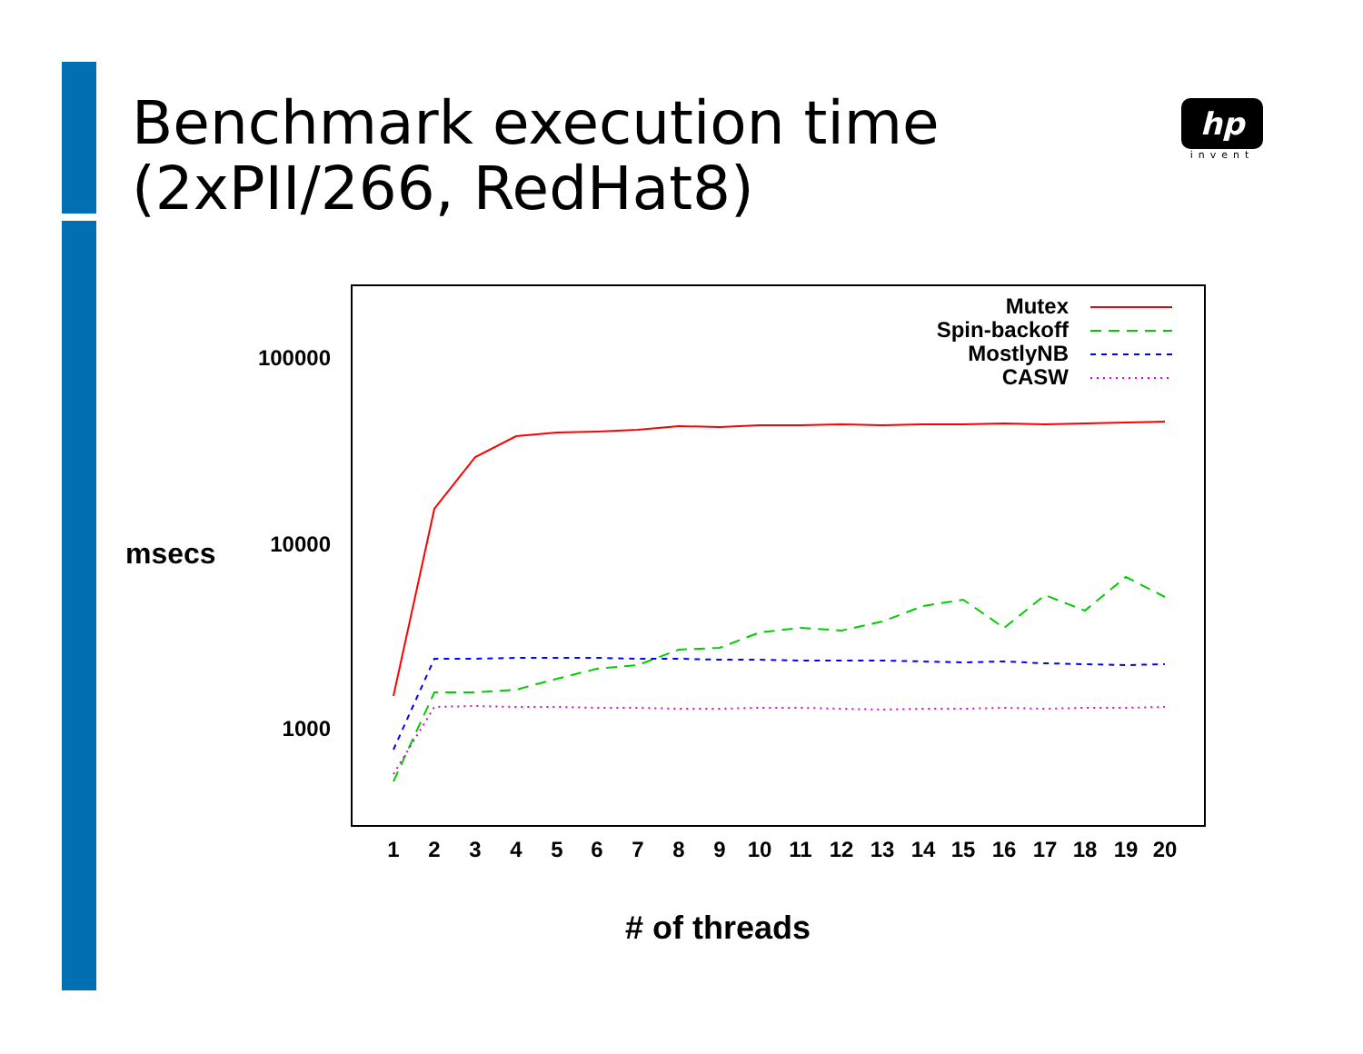Benchmark execution time
(2xPII/266, RedHat8)
hp
invent
msecs
100000
10000
1000
1
2
3
4
5
6
7
8
9
10
11
12
13
14
15
16
17
18
19
20
# of threads
Mutex
Spin-backoff
MostlyNB
CASW